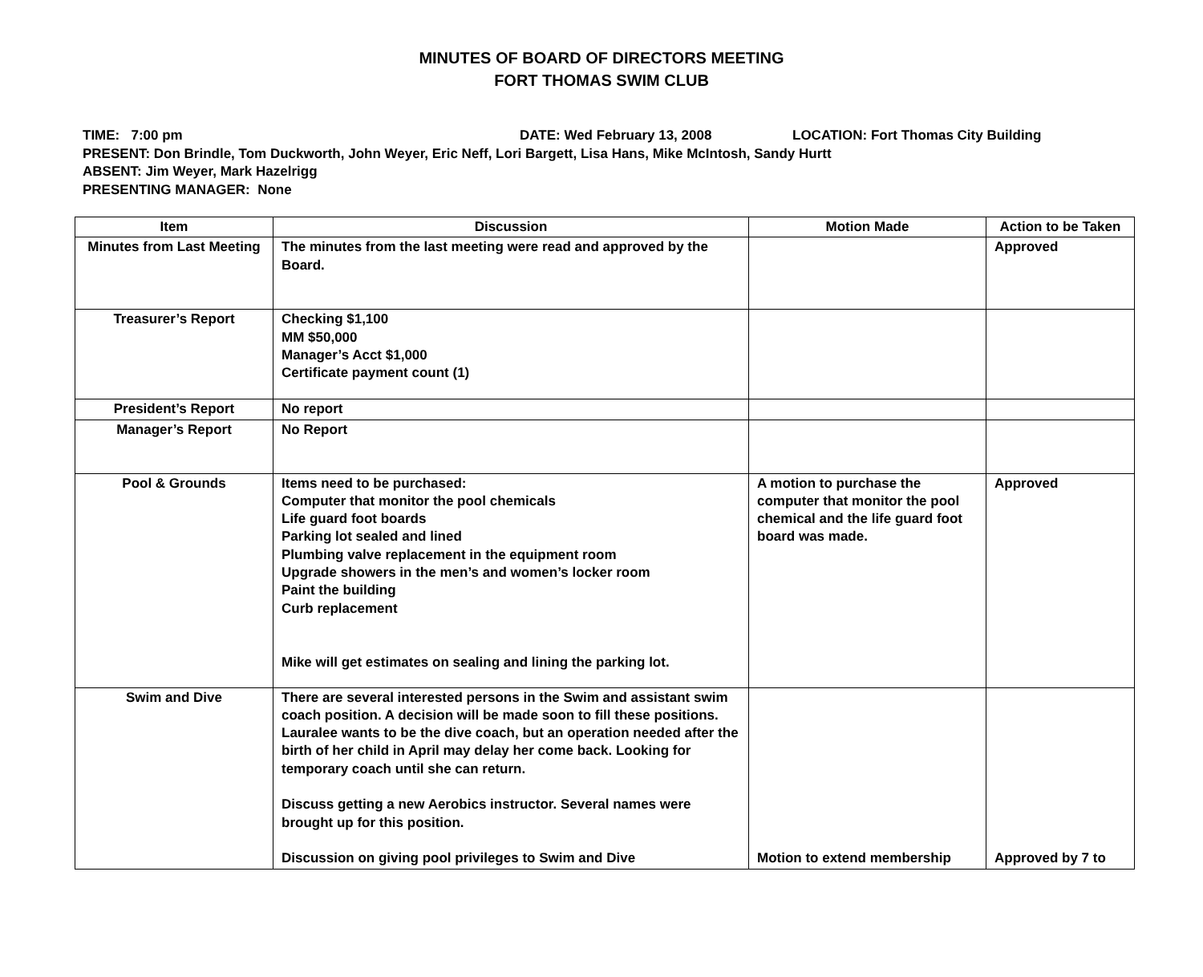MINUTES OF BOARD OF DIRECTORS MEETING
FORT THOMAS SWIM CLUB
TIME: 7:00 pm DATE: Wed February 13, 2008 LOCATION: Fort Thomas City Building
PRESENT: Don Brindle, Tom Duckworth, John Weyer, Eric Neff, Lori Bargett, Lisa Hans, Mike McIntosh, Sandy Hurtt
ABSENT: Jim Weyer, Mark Hazelrigg
PRESENTING MANAGER: None
| Item | Discussion | Motion Made | Action to be Taken |
| --- | --- | --- | --- |
| Minutes from Last Meeting | The minutes from the last meeting were read and approved by the Board. | | Approved |
| Treasurer’s Report | Checking $1,100 MM $50,000 Manager’s Acct $1,000 Certificate payment count (1) | | |
| President’s Report | No report | | |
| Manager’s Report | No Report | | |
| Pool & Grounds | Items need to be purchased: Computer that monitor the pool chemicals Life guard foot boards Parking lot sealed and lined Plumbing valve replacement in the equipment room Upgrade showers in the men’s and women’s locker room Paint the building Curb replacement Mike will get estimates on sealing and lining the parking lot. | A motion to purchase the computer that monitor the pool chemical and the life guard foot board was made. | Approved |
| Swim and Dive | There are several interested persons in the Swim and assistant swim coach position. A decision will be made soon to fill these positions. Lauralee wants to be the dive coach, but an operation needed after the birth of her child in April may delay her come back. Looking for temporary coach until she can return. Discuss getting a new Aerobics instructor. Several names were brought up for this position. Discussion on giving pool privileges to Swim and Dive | Motion to extend membership | Approved by 7 to |